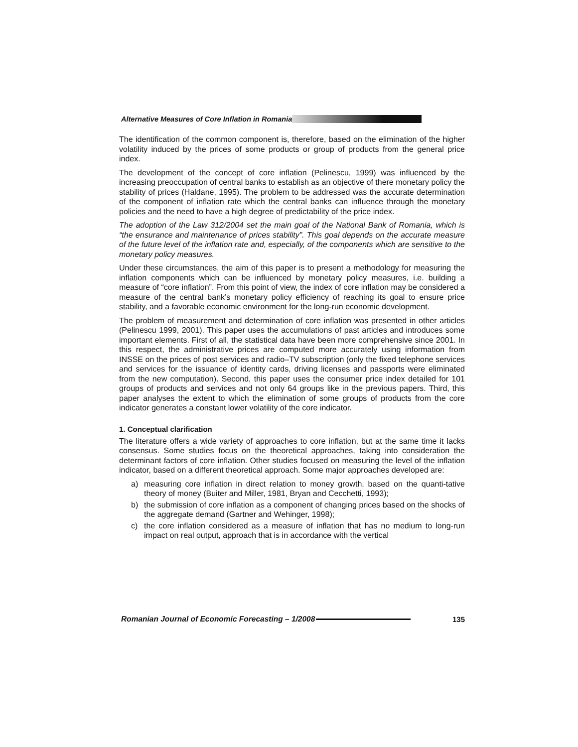Alternative Measures of Core Inflation in Romania
The identification of the common component is, therefore, based on the elimination of the higher volatility induced by the prices of some products or group of products from the general price index.
The development of the concept of core inflation (Pelinescu, 1999) was influenced by the increasing preoccupation of central banks to establish as an objective of there monetary policy the stability of prices (Haldane, 1995). The problem to be addressed was the accurate determination of the component of inflation rate which the central banks can influence through the monetary policies and the need to have a high degree of predictability of the price index.
The adoption of the Law 312/2004 set the main goal of the National Bank of Romania, which is “the ensurance and maintenance of prices stability”. This goal depends on the accurate measure of the future level of the inflation rate and, especially, of the components which are sensitive to the monetary policy measures.
Under these circumstances, the aim of this paper is to present a methodology for measuring the inflation components which can be influenced by monetary policy measures, i.e. building a measure of “core inflation”. From this point of view, the index of core inflation may be considered a measure of the central bank’s monetary policy efficiency of reaching its goal to ensure price stability, and a favorable economic environment for the long-run economic development.
The problem of measurement and determination of core inflation was presented in other articles (Pelinescu 1999, 2001). This paper uses the accumulations of past articles and introduces some important elements. First of all, the statistical data have been more comprehensive since 2001. In this respect, the administrative prices are computed more accurately using information from INSSE on the prices of post services and radio–TV subscription (only the fixed telephone services and services for the issuance of identity cards, driving licenses and passports were eliminated from the new computation). Second, this paper uses the consumer price index detailed for 101 groups of products and services and not only 64 groups like in the previous papers. Third, this paper analyses the extent to which the elimination of some groups of products from the core indicator generates a constant lower volatility of the core indicator.
1. Conceptual clarification
The literature offers a wide variety of approaches to core inflation, but at the same time it lacks consensus. Some studies focus on the theoretical approaches, taking into consideration the determinant factors of core inflation. Other studies focused on measuring the level of the inflation indicator, based on a different theoretical approach. Some major approaches developed are:
a) measuring core inflation in direct relation to money growth, based on the quanti-tative theory of money (Buiter and Miller, 1981, Bryan and Cecchetti, 1993);
b) the submission of core inflation as a component of changing prices based on the shocks of the aggregate demand (Gartner and Wehinger, 1998);
c) the core inflation considered as a measure of inflation that has no medium to long-run impact on real output, approach that is in accordance with the vertical
Romanian Journal of Economic Forecasting – 1/2008 135